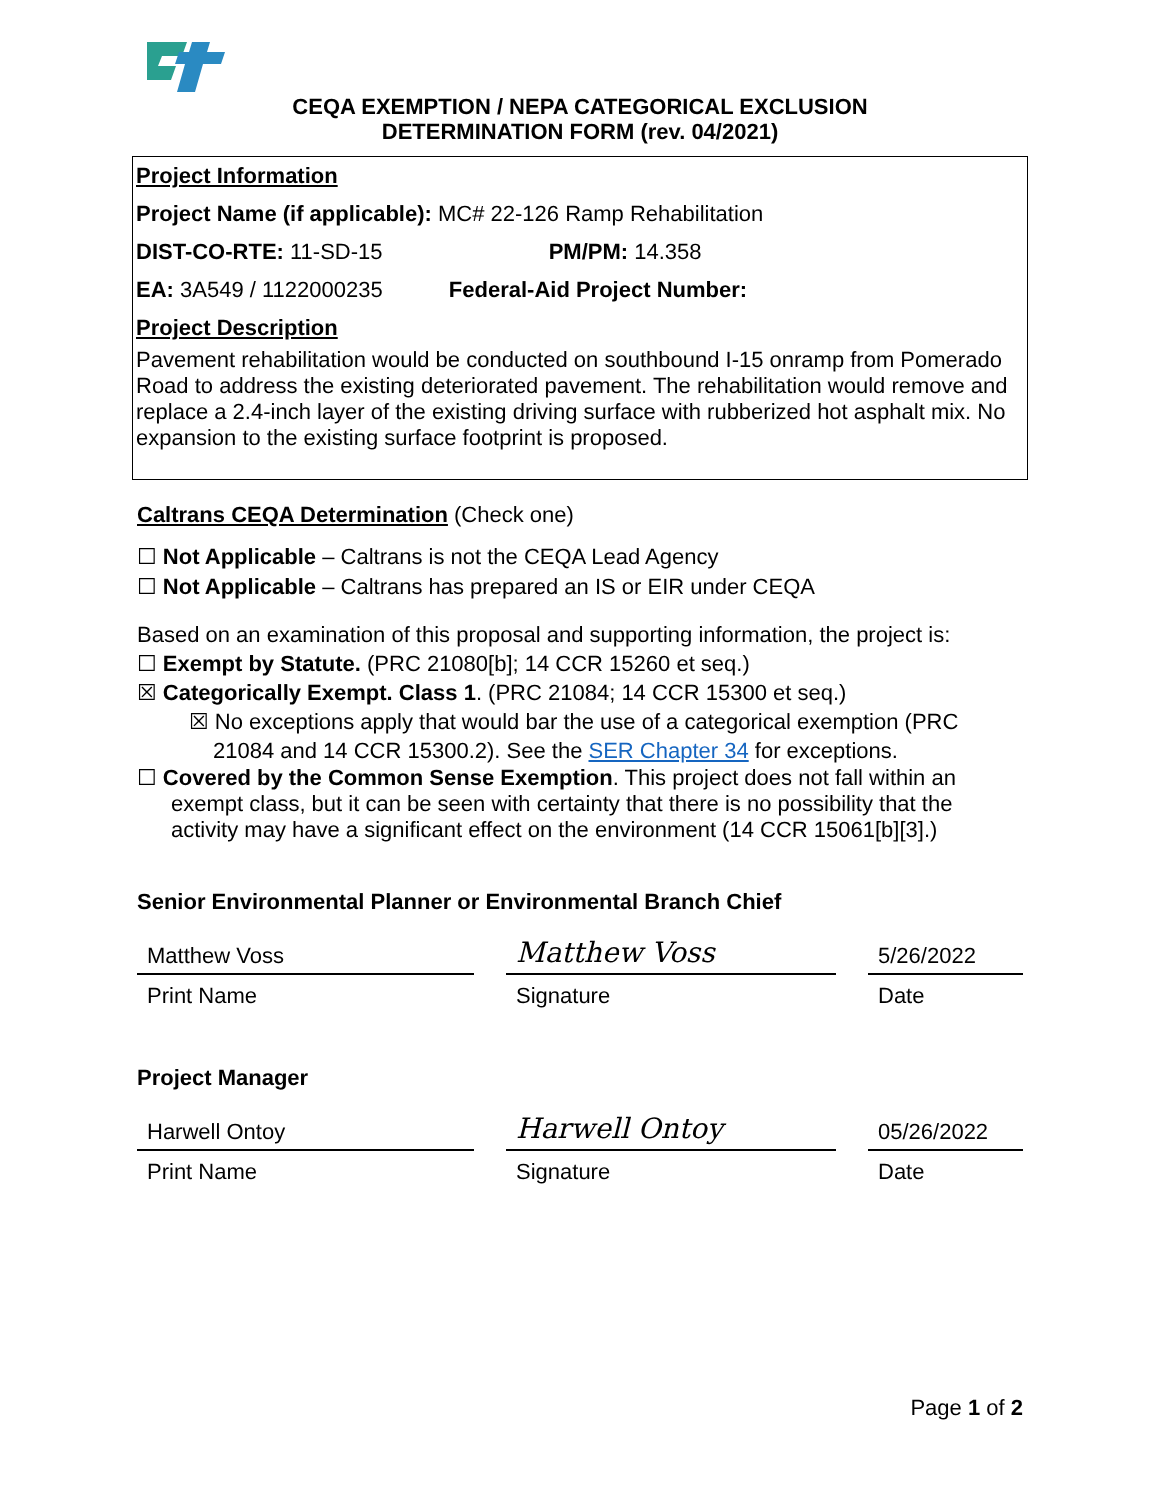CEQA EXEMPTION / NEPA CATEGORICAL EXCLUSION
DETERMINATION FORM (rev. 04/2021)
Project Information
Project Name (if applicable): MC# 22-126 Ramp Rehabilitation
DIST-CO-RTE: 11-SD-15 PM/PM: 14.358
EA: 3A549 / 1122000235 Federal-Aid Project Number:
Project Description
Pavement rehabilitation would be conducted on southbound I-15 onramp from Pomerado Road to address the existing deteriorated pavement. The rehabilitation would remove and replace a 2.4-inch layer of the existing driving surface with rubberized hot asphalt mix. No expansion to the existing surface footprint is proposed.
Caltrans CEQA Determination (Check one)
☐ Not Applicable – Caltrans is not the CEQA Lead Agency
☐ Not Applicable – Caltrans has prepared an IS or EIR under CEQA
Based on an examination of this proposal and supporting information, the project is:
☐ Exempt by Statute. (PRC 21080[b]; 14 CCR 15260 et seq.)
☒ Categorically Exempt. Class 1. (PRC 21084; 14 CCR 15300 et seq.)
☒ No exceptions apply that would bar the use of a categorical exemption (PRC 21084 and 14 CCR 15300.2). See the SER Chapter 34 for exceptions.
☐ Covered by the Common Sense Exemption. This project does not fall within an exempt class, but it can be seen with certainty that there is no possibility that the activity may have a significant effect on the environment (14 CCR 15061[b][3].)
Senior Environmental Planner or Environmental Branch Chief
Matthew Voss
Print Name
Matthew Voss
Signature
5/26/2022
Date
Project Manager
Harwell Ontoy
Print Name
Harwell Ontoy
Signature
05/26/2022
Date
Page 1 of 2